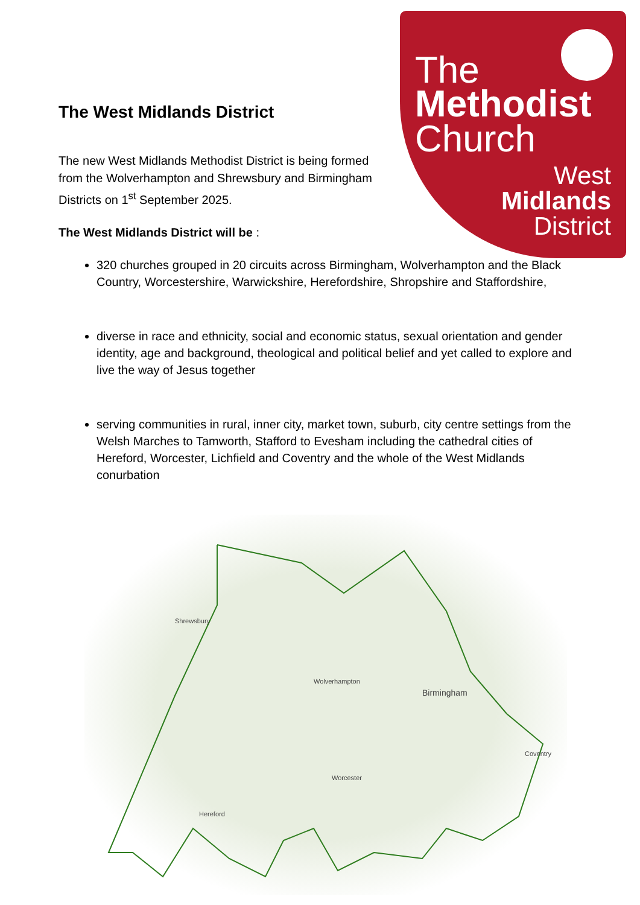The
Methodist
Church
West
Midlands
District
The West Midlands District
The new West Midlands Methodist District is being formed from the Wolverhampton and Shrewsbury and Birmingham Districts on 1<sup>st</sup> September 2025.
The West Midlands District will be :
320 churches grouped in 20 circuits across Birmingham, Wolverhampton and the Black Country, Worcestershire, Warwickshire, Herefordshire, Shropshire and Staffordshire,
diverse in race and ethnicity, social and economic status, sexual orientation and gender identity, age and background, theological and political belief and yet called to explore and live the way of Jesus together
serving communities in rural, inner city, market town, suburb, city centre settings from the Welsh Marches to Tamworth, Stafford to Evesham including the cathedral cities of Hereford, Worcester, Lichfield and Coventry and the whole of the West Midlands conurbation
Birmingham
Wolverhampton
Worcester
Hereford
Shrewsbury
Coventry